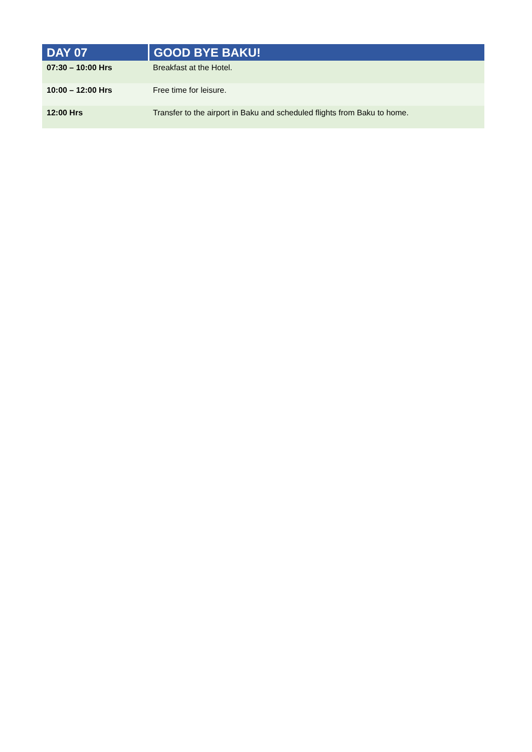| DAY 07 | GOOD BYE BAKU! |
| --- | --- |
| 07:30 – 10:00 Hrs | Breakfast at the Hotel. |
| 10:00 – 12:00 Hrs | Free time for leisure. |
| 12:00 Hrs | Transfer to the airport in Baku and scheduled flights from Baku to home. |